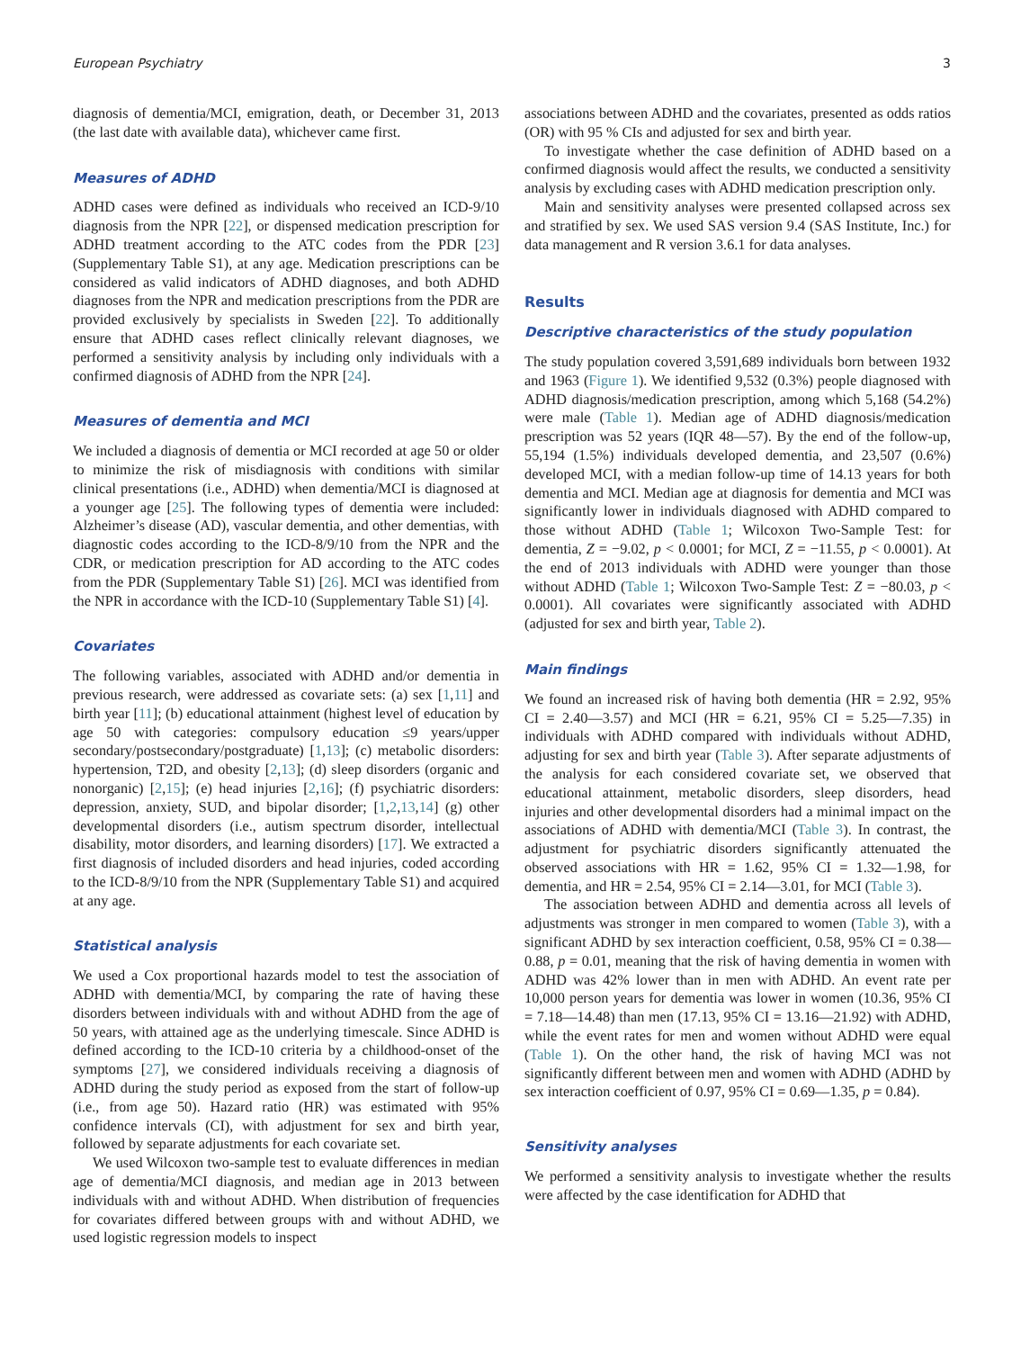European Psychiatry 3
diagnosis of dementia/MCI, emigration, death, or December 31, 2013 (the last date with available data), whichever came first.
Measures of ADHD
ADHD cases were defined as individuals who received an ICD-9/10 diagnosis from the NPR [22], or dispensed medication prescription for ADHD treatment according to the ATC codes from the PDR [23] (Supplementary Table S1), at any age. Medication prescriptions can be considered as valid indicators of ADHD diagnoses, and both ADHD diagnoses from the NPR and medication prescriptions from the PDR are provided exclusively by specialists in Sweden [22]. To additionally ensure that ADHD cases reflect clinically relevant diagnoses, we performed a sensitivity analysis by including only individuals with a confirmed diagnosis of ADHD from the NPR [24].
Measures of dementia and MCI
We included a diagnosis of dementia or MCI recorded at age 50 or older to minimize the risk of misdiagnosis with conditions with similar clinical presentations (i.e., ADHD) when dementia/MCI is diagnosed at a younger age [25]. The following types of dementia were included: Alzheimer’s disease (AD), vascular dementia, and other dementias, with diagnostic codes according to the ICD-8/9/10 from the NPR and the CDR, or medication prescription for AD according to the ATC codes from the PDR (Supplementary Table S1) [26]. MCI was identified from the NPR in accordance with the ICD-10 (Supplementary Table S1) [4].
Covariates
The following variables, associated with ADHD and/or dementia in previous research, were addressed as covariate sets: (a) sex [1,11] and birth year [11]; (b) educational attainment (highest level of education by age 50 with categories: compulsory education ≤9 years/upper secondary/postsecondary/postgraduate) [1,13]; (c) metabolic disorders: hypertension, T2D, and obesity [2,13]; (d) sleep disorders (organic and nonorganic) [2,15]; (e) head injuries [2,16]; (f) psychiatric disorders: depression, anxiety, SUD, and bipolar disorder; [1,2,13,14] (g) other developmental disorders (i.e., autism spectrum disorder, intellectual disability, motor disorders, and learning disorders) [17]. We extracted a first diagnosis of included disorders and head injuries, coded according to the ICD-8/9/10 from the NPR (Supplementary Table S1) and acquired at any age.
Statistical analysis
We used a Cox proportional hazards model to test the association of ADHD with dementia/MCI, by comparing the rate of having these disorders between individuals with and without ADHD from the age of 50 years, with attained age as the underlying timescale. Since ADHD is defined according to the ICD-10 criteria by a childhood-onset of the symptoms [27], we considered individuals receiving a diagnosis of ADHD during the study period as exposed from the start of follow-up (i.e., from age 50). Hazard ratio (HR) was estimated with 95% confidence intervals (CI), with adjustment for sex and birth year, followed by separate adjustments for each covariate set.
We used Wilcoxon two-sample test to evaluate differences in median age of dementia/MCI diagnosis, and median age in 2013 between individuals with and without ADHD. When distribution of frequencies for covariates differed between groups with and without ADHD, we used logistic regression models to inspect
associations between ADHD and the covariates, presented as odds ratios (OR) with 95 % CIs and adjusted for sex and birth year.
To investigate whether the case definition of ADHD based on a confirmed diagnosis would affect the results, we conducted a sensitivity analysis by excluding cases with ADHD medication prescription only.
Main and sensitivity analyses were presented collapsed across sex and stratified by sex. We used SAS version 9.4 (SAS Institute, Inc.) for data management and R version 3.6.1 for data analyses.
Results
Descriptive characteristics of the study population
The study population covered 3,591,689 individuals born between 1932 and 1963 (Figure 1). We identified 9,532 (0.3%) people diagnosed with ADHD diagnosis/medication prescription, among which 5,168 (54.2%) were male (Table 1). Median age of ADHD diagnosis/medication prescription was 52 years (IQR 48—57). By the end of the follow-up, 55,194 (1.5%) individuals developed dementia, and 23,507 (0.6%) developed MCI, with a median follow-up time of 14.13 years for both dementia and MCI. Median age at diagnosis for dementia and MCI was significantly lower in individuals diagnosed with ADHD compared to those without ADHD (Table 1; Wilcoxon Two-Sample Test: for dementia, Z = −9.02, p < 0.0001; for MCI, Z = −11.55, p < 0.0001). At the end of 2013 individuals with ADHD were younger than those without ADHD (Table 1; Wilcoxon Two-Sample Test: Z = −80.03, p < 0.0001). All covariates were significantly associated with ADHD (adjusted for sex and birth year, Table 2).
Main findings
We found an increased risk of having both dementia (HR = 2.92, 95% CI = 2.40—3.57) and MCI (HR = 6.21, 95% CI = 5.25—7.35) in individuals with ADHD compared with individuals without ADHD, adjusting for sex and birth year (Table 3). After separate adjustments of the analysis for each considered covariate set, we observed that educational attainment, metabolic disorders, sleep disorders, head injuries and other developmental disorders had a minimal impact on the associations of ADHD with dementia/MCI (Table 3). In contrast, the adjustment for psychiatric disorders significantly attenuated the observed associations with HR = 1.62, 95% CI = 1.32—1.98, for dementia, and HR = 2.54, 95% CI = 2.14—3.01, for MCI (Table 3).
The association between ADHD and dementia across all levels of adjustments was stronger in men compared to women (Table 3), with a significant ADHD by sex interaction coefficient, 0.58, 95% CI = 0.38—0.88, p = 0.01, meaning that the risk of having dementia in women with ADHD was 42% lower than in men with ADHD. An event rate per 10,000 person years for dementia was lower in women (10.36, 95% CI = 7.18—14.48) than men (17.13, 95% CI = 13.16—21.92) with ADHD, while the event rates for men and women without ADHD were equal (Table 1). On the other hand, the risk of having MCI was not significantly different between men and women with ADHD (ADHD by sex interaction coefficient of 0.97, 95% CI = 0.69—1.35, p = 0.84).
Sensitivity analyses
We performed a sensitivity analysis to investigate whether the results were affected by the case identification for ADHD that